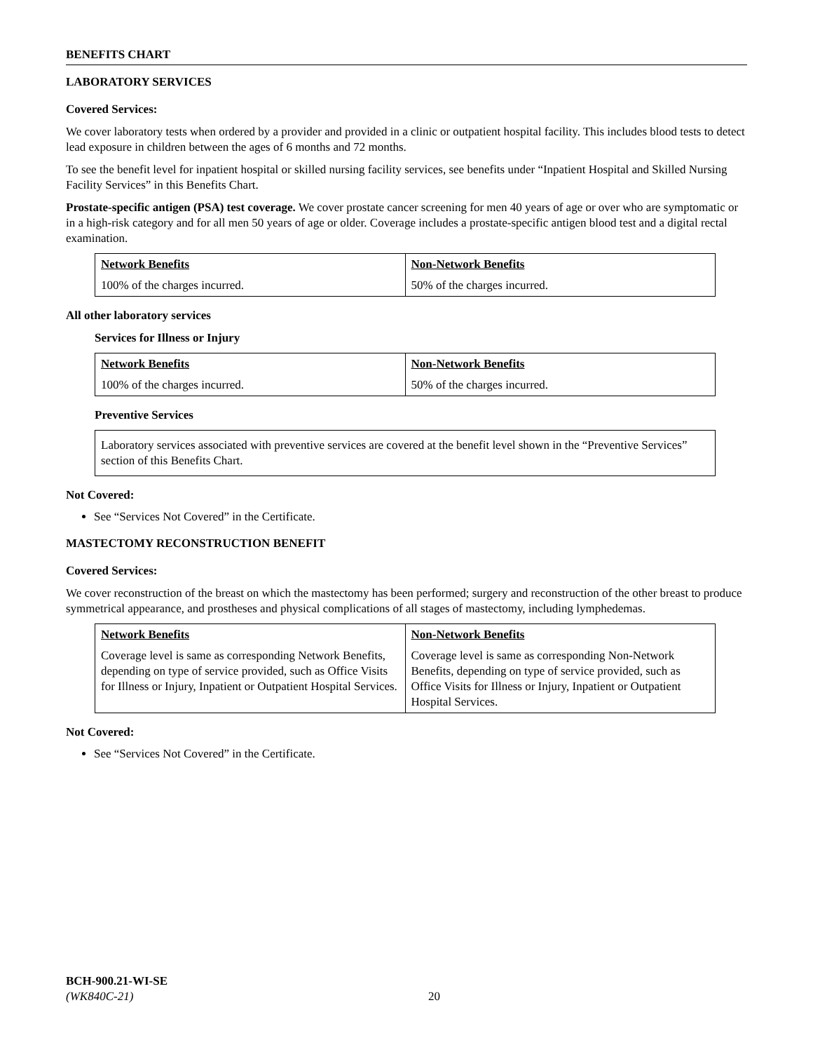BENEFITS CHART
LABORATORY SERVICES
Covered Services:
We cover laboratory tests when ordered by a provider and provided in a clinic or outpatient hospital facility. This includes blood tests to detect lead exposure in children between the ages of 6 months and 72 months.
To see the benefit level for inpatient hospital or skilled nursing facility services, see benefits under “Inpatient Hospital and Skilled Nursing Facility Services” in this Benefits Chart.
Prostate-specific antigen (PSA) test coverage. We cover prostate cancer screening for men 40 years of age or over who are symptomatic or in a high-risk category and for all men 50 years of age or older. Coverage includes a prostate-specific antigen blood test and a digital rectal examination.
| Network Benefits | Non-Network Benefits |
| --- | --- |
| 100% of the charges incurred. | 50% of the charges incurred. |
All other laboratory services
Services for Illness or Injury
| Network Benefits | Non-Network Benefits |
| --- | --- |
| 100% of the charges incurred. | 50% of the charges incurred. |
Preventive Services
Laboratory services associated with preventive services are covered at the benefit level shown in the “Preventive Services” section of this Benefits Chart.
Not Covered:
See “Services Not Covered” in the Certificate.
MASTECTOMY RECONSTRUCTION BENEFIT
Covered Services:
We cover reconstruction of the breast on which the mastectomy has been performed; surgery and reconstruction of the other breast to produce symmetrical appearance, and prostheses and physical complications of all stages of mastectomy, including lymphedemas.
| Network Benefits | Non-Network Benefits |
| --- | --- |
| Coverage level is same as corresponding Network Benefits, depending on type of service provided, such as Office Visits for Illness or Injury, Inpatient or Outpatient Hospital Services. | Coverage level is same as corresponding Non-Network Benefits, depending on type of service provided, such as Office Visits for Illness or Injury, Inpatient or Outpatient Hospital Services. |
Not Covered:
See “Services Not Covered” in the Certificate.
BCH-900.21-WI-SE
(WK840C-21)
20